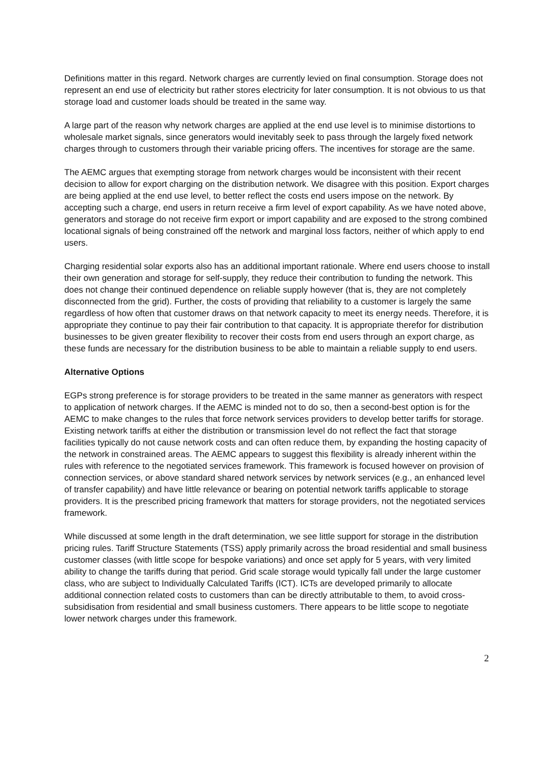Definitions matter in this regard. Network charges are currently levied on final consumption. Storage does not represent an end use of electricity but rather stores electricity for later consumption. It is not obvious to us that storage load and customer loads should be treated in the same way.
A large part of the reason why network charges are applied at the end use level is to minimise distortions to wholesale market signals, since generators would inevitably seek to pass through the largely fixed network charges through to customers through their variable pricing offers. The incentives for storage are the same.
The AEMC argues that exempting storage from network charges would be inconsistent with their recent decision to allow for export charging on the distribution network. We disagree with this position. Export charges are being applied at the end use level, to better reflect the costs end users impose on the network. By accepting such a charge, end users in return receive a firm level of export capability. As we have noted above, generators and storage do not receive firm export or import capability and are exposed to the strong combined locational signals of being constrained off the network and marginal loss factors, neither of which apply to end users.
Charging residential solar exports also has an additional important rationale. Where end users choose to install their own generation and storage for self-supply, they reduce their contribution to funding the network. This does not change their continued dependence on reliable supply however (that is, they are not completely disconnected from the grid). Further, the costs of providing that reliability to a customer is largely the same regardless of how often that customer draws on that network capacity to meet its energy needs. Therefore, it is appropriate they continue to pay their fair contribution to that capacity. It is appropriate therefor for distribution businesses to be given greater flexibility to recover their costs from end users through an export charge, as these funds are necessary for the distribution business to be able to maintain a reliable supply to end users.
Alternative Options
EGPs strong preference is for storage providers to be treated in the same manner as generators with respect to application of network charges. If the AEMC is minded not to do so, then a second-best option is for the AEMC to make changes to the rules that force network services providers to develop better tariffs for storage. Existing network tariffs at either the distribution or transmission level do not reflect the fact that storage facilities typically do not cause network costs and can often reduce them, by expanding the hosting capacity of the network in constrained areas. The AEMC appears to suggest this flexibility is already inherent within the rules with reference to the negotiated services framework. This framework is focused however on provision of connection services, or above standard shared network services by network services (e.g., an enhanced level of transfer capability) and have little relevance or bearing on potential network tariffs applicable to storage providers. It is the prescribed pricing framework that matters for storage providers, not the negotiated services framework.
While discussed at some length in the draft determination, we see little support for storage in the distribution pricing rules. Tariff Structure Statements (TSS) apply primarily across the broad residential and small business customer classes (with little scope for bespoke variations) and once set apply for 5 years, with very limited ability to change the tariffs during that period. Grid scale storage would typically fall under the large customer class, who are subject to Individually Calculated Tariffs (ICT). ICTs are developed primarily to allocate additional connection related costs to customers than can be directly attributable to them, to avoid cross-subsidisation from residential and small business customers. There appears to be little scope to negotiate lower network charges under this framework.
2